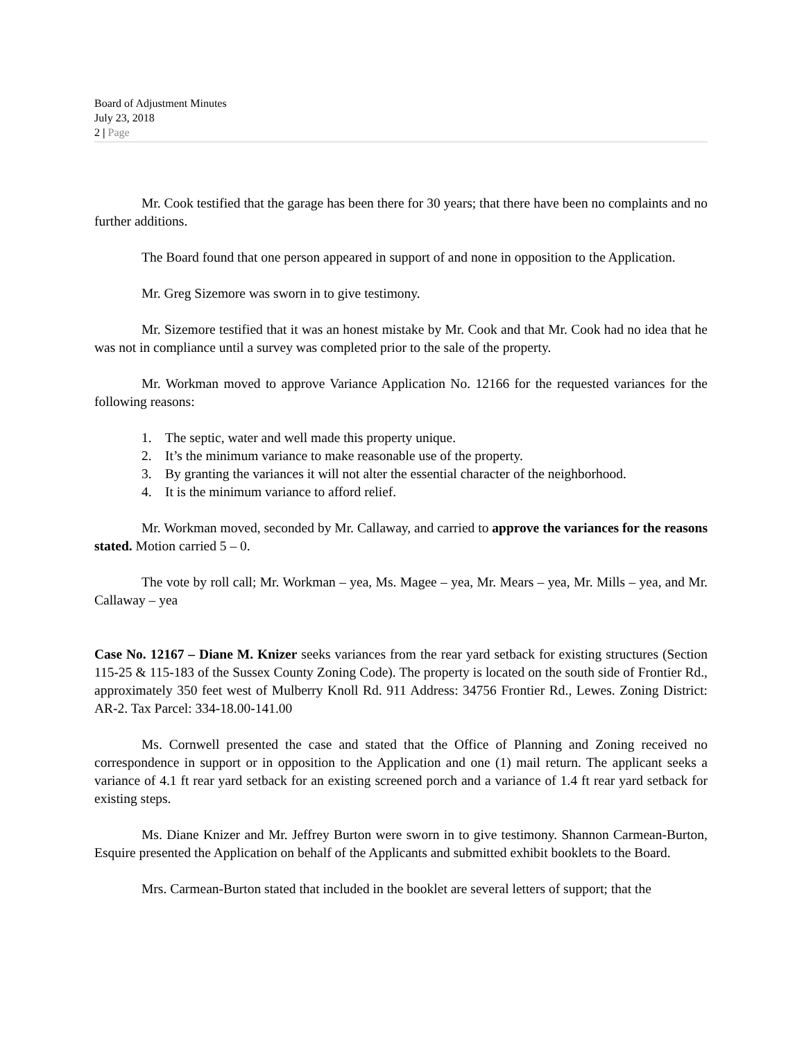Board of Adjustment Minutes
July 23, 2018
2 | Page
Mr. Cook testified that the garage has been there for 30 years; that there have been no complaints and no further additions.
The Board found that one person appeared in support of and none in opposition to the Application.
Mr. Greg Sizemore was sworn in to give testimony.
Mr. Sizemore testified that it was an honest mistake by Mr. Cook and that Mr. Cook had no idea that he was not in compliance until a survey was completed prior to the sale of the property.
Mr. Workman moved to approve Variance Application No. 12166 for the requested variances for the following reasons:
1. The septic, water and well made this property unique.
2. It’s the minimum variance to make reasonable use of the property.
3. By granting the variances it will not alter the essential character of the neighborhood.
4. It is the minimum variance to afford relief.
Mr. Workman moved, seconded by Mr. Callaway, and carried to approve the variances for the reasons stated. Motion carried 5 – 0.
The vote by roll call; Mr. Workman – yea, Ms. Magee – yea, Mr. Mears – yea, Mr. Mills – yea, and Mr. Callaway – yea
Case No. 12167 – Diane M. Knizer seeks variances from the rear yard setback for existing structures (Section 115-25 & 115-183 of the Sussex County Zoning Code). The property is located on the south side of Frontier Rd., approximately 350 feet west of Mulberry Knoll Rd. 911 Address: 34756 Frontier Rd., Lewes. Zoning District: AR-2. Tax Parcel: 334-18.00-141.00
Ms. Cornwell presented the case and stated that the Office of Planning and Zoning received no correspondence in support or in opposition to the Application and one (1) mail return. The applicant seeks a variance of 4.1 ft rear yard setback for an existing screened porch and a variance of 1.4 ft rear yard setback for existing steps.
Ms. Diane Knizer and Mr. Jeffrey Burton were sworn in to give testimony. Shannon Carmean-Burton, Esquire presented the Application on behalf of the Applicants and submitted exhibit booklets to the Board.
Mrs. Carmean-Burton stated that included in the booklet are several letters of support; that the